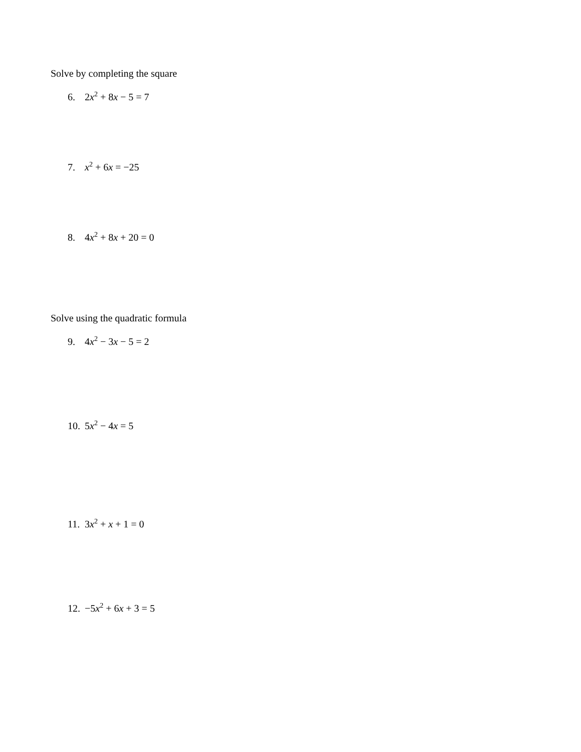Solve by completing the square
6. 2x<sup>2</sup> + 8x − 5 = 7
7. x<sup>2</sup> + 6x = −25
8. 4x<sup>2</sup> + 8x + 20 = 0
Solve using the quadratic formula
9. 4x<sup>2</sup> − 3x − 5 = 2
10. 5x<sup>2</sup> − 4x = 5
11. 3x<sup>2</sup> + x + 1 = 0
12. −5x<sup>2</sup> + 6x + 3 = 5